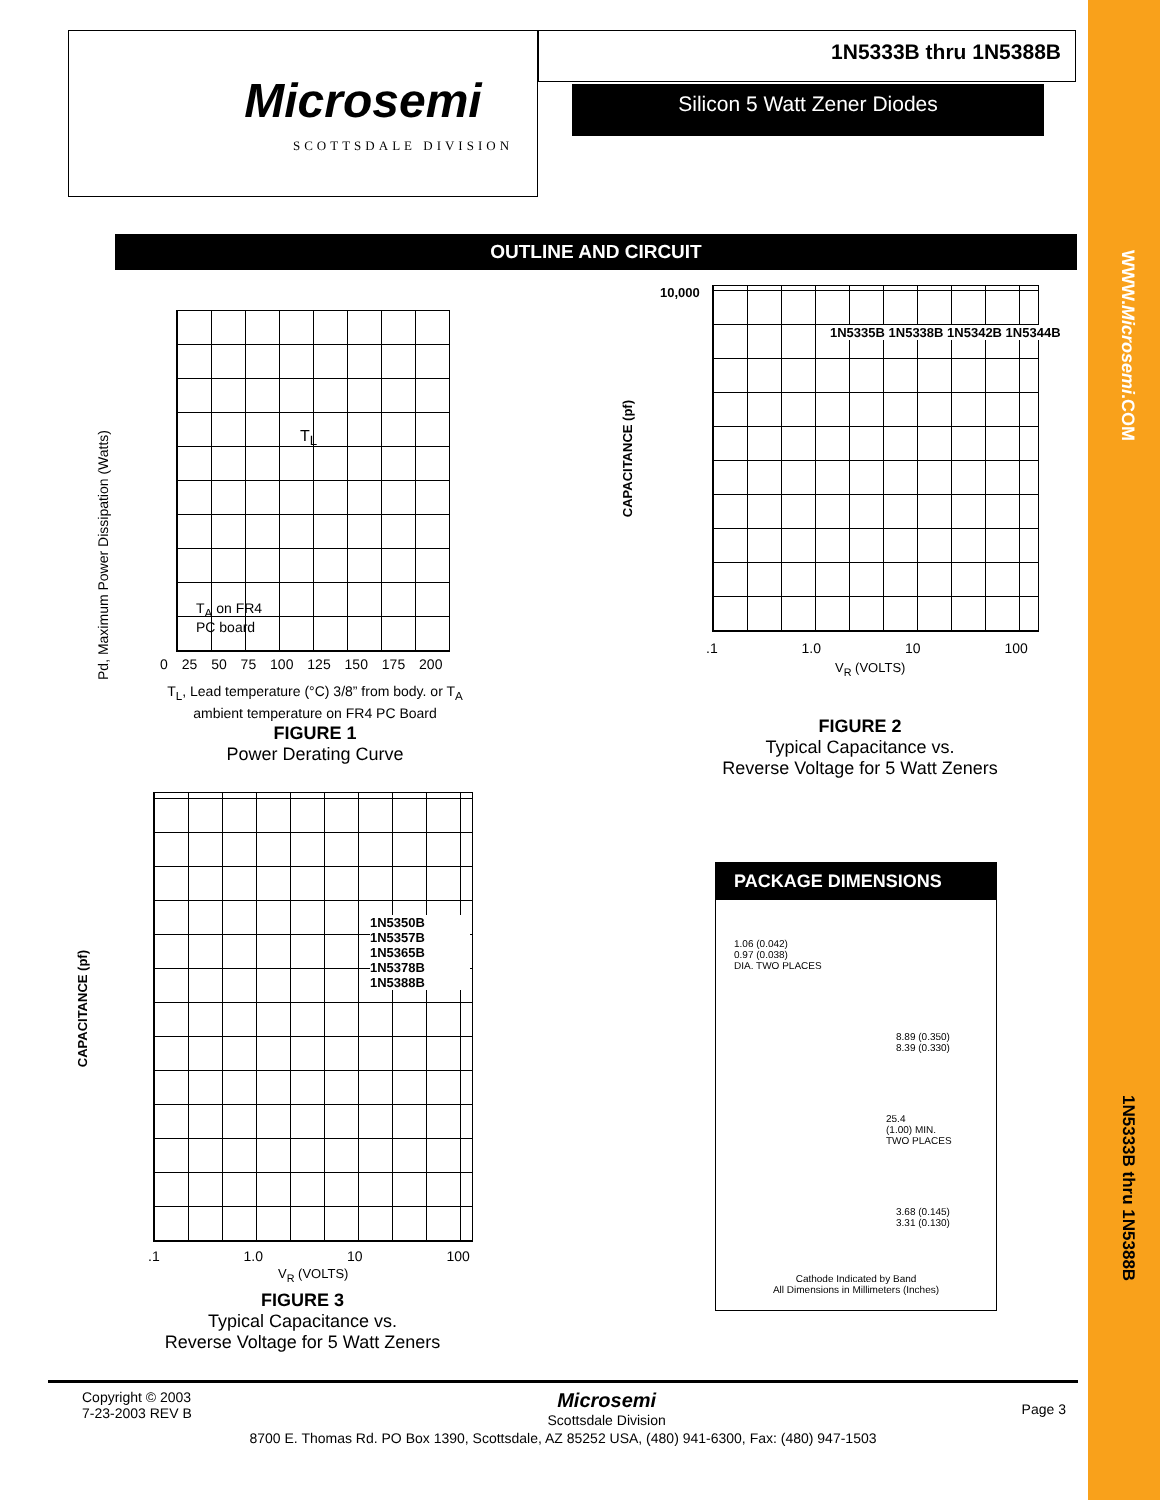WWW.Microsemi.COM
1N5333B thru 1N5388B
Microsemi
SCOTTSDALE DIVISION
1N5333B thru 1N5388B
Silicon 5 Watt Zener Diodes
OUTLINE AND CIRCUIT
Pd, Maximum Power Dissipation (Watts)
T<sub>L</sub>
T<sub>A</sub> on FR4
PC board
0 25 50 75 100 125 150 175 200
T<sub>L</sub>, Lead temperature (°C) 3/8” from body. or T<sub>A</sub> ambient temperature on FR4 PC Board
FIGURE 1
Power Derating Curve
10,000
1N5335B 1N5338B 1N5342B 1N5344B
CAPACITANCE (pf)
.1 1.0 10 100
V<sub>R</sub> (VOLTS)
FIGURE 2
Typical Capacitance vs.
Reverse Voltage for 5 Watt Zeners
CAPACITANCE (pf)
1N5350B 1N5357B 1N5365B 1N5378B 1N5388B
.1 1.0 10 100
V<sub>R</sub> (VOLTS)
FIGURE 3
Typical Capacitance vs.
Reverse Voltage for 5 Watt Zeners
PACKAGE DIMENSIONS
1.06 (0.042)
0.97 (0.038)
DIA. TWO PLACES
8.89 (0.350)
8.39 (0.330)
25.4
(1.00) MIN.
TWO PLACES
3.68 (0.145)
3.31 (0.130)
Cathode Indicated by Band
All Dimensions in Millimeters (Inches)
Copyright © 2003
7-23-2003 REV B
Microsemi
Scottsdale Division
Page 3
8700 E. Thomas Rd. PO Box 1390, Scottsdale, AZ 85252 USA, (480) 941-6300, Fax: (480) 947-1503